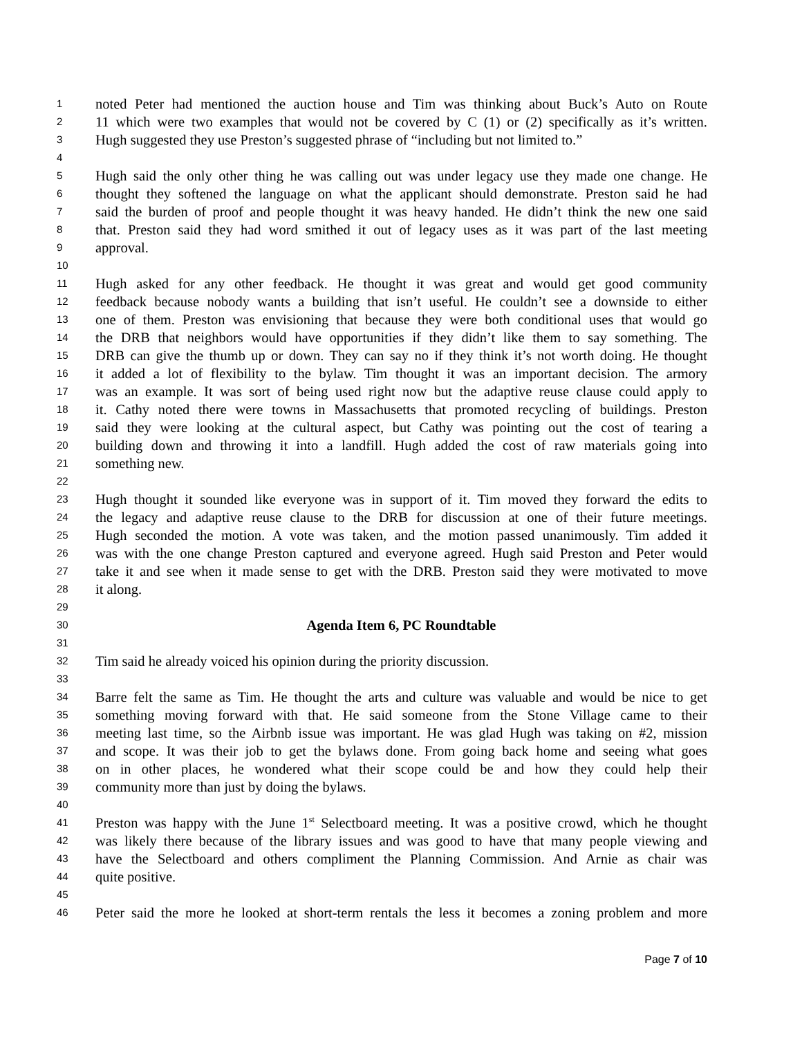1 noted Peter had mentioned the auction house and Tim was thinking about Buck’s Auto on Route
2 11 which were two examples that would not be covered by C (1) or (2) specifically as it’s written.
3 Hugh suggested they use Preston’s suggested phrase of “including but not limited to.”
4
5 Hugh said the only other thing he was calling out was under legacy use they made one change. He
6 thought they softened the language on what the applicant should demonstrate. Preston said he had
7 said the burden of proof and people thought it was heavy handed. He didn’t think the new one said
8 that. Preston said they had word smithed it out of legacy uses as it was part of the last meeting
9 approval.
10
11 Hugh asked for any other feedback. He thought it was great and would get good community
12 feedback because nobody wants a building that isn’t useful. He couldn’t see a downside to either
13 one of them. Preston was envisioning that because they were both conditional uses that would go
14 the DRB that neighbors would have opportunities if they didn’t like them to say something. The
15 DRB can give the thumb up or down. They can say no if they think it’s not worth doing. He thought
16 it added a lot of flexibility to the bylaw. Tim thought it was an important decision. The armory
17 was an example. It was sort of being used right now but the adaptive reuse clause could apply to
18 it. Cathy noted there were towns in Massachusetts that promoted recycling of buildings. Preston
19 said they were looking at the cultural aspect, but Cathy was pointing out the cost of tearing a
20 building down and throwing it into a landfill. Hugh added the cost of raw materials going into
21 something new.
22
23 Hugh thought it sounded like everyone was in support of it. Tim moved they forward the edits to
24 the legacy and adaptive reuse clause to the DRB for discussion at one of their future meetings.
25 Hugh seconded the motion. A vote was taken, and the motion passed unanimously. Tim added it
26 was with the one change Preston captured and everyone agreed. Hugh said Preston and Peter would
27 take it and see when it made sense to get with the DRB. Preston said they were motivated to move
28 it along.
29
30 Agenda Item 6, PC Roundtable
31
32 Tim said he already voiced his opinion during the priority discussion.
33
34 Barre felt the same as Tim. He thought the arts and culture was valuable and would be nice to get
35 something moving forward with that. He said someone from the Stone Village came to their
36 meeting last time, so the Airbnb issue was important. He was glad Hugh was taking on #2, mission
37 and scope. It was their job to get the bylaws done. From going back home and seeing what goes
38 on in other places, he wondered what their scope could be and how they could help their
39 community more than just by doing the bylaws.
40
41 Preston was happy with the June 1<sup>st</sup> Selectboard meeting. It was a positive crowd, which he thought
42 was likely there because of the library issues and was good to have that many people viewing and
43 have the Selectboard and others compliment the Planning Commission. And Arnie as chair was
44 quite positive.
45
46 Peter said the more he looked at short-term rentals the less it becomes a zoning problem and more
Page 7 of 10